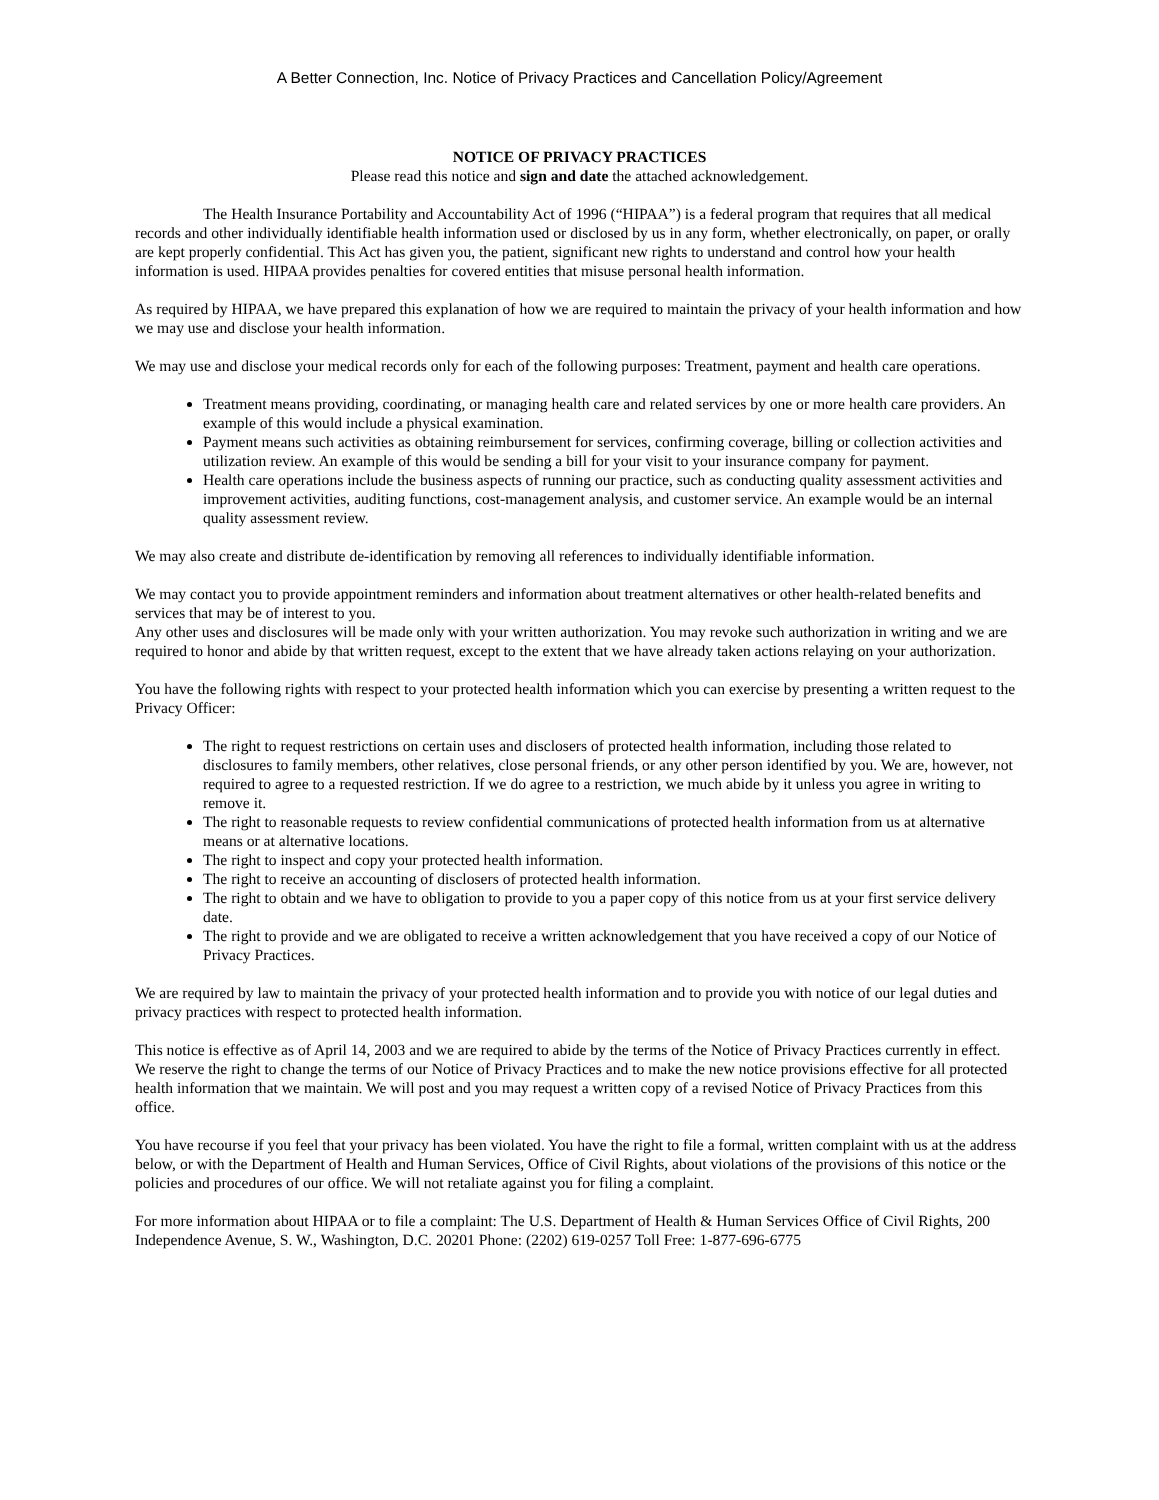A Better Connection, Inc. Notice of Privacy Practices and Cancellation Policy/Agreement
NOTICE OF PRIVACY PRACTICES
Please read this notice and sign and date the attached acknowledgement.
The Health Insurance Portability and Accountability Act of 1996 (“HIPAA”) is a federal program that requires that all medical records and other individually identifiable health information used or disclosed by us in any form, whether electronically, on paper, or orally are kept properly confidential. This Act has given you, the patient, significant new rights to understand and control how your health information is used. HIPAA provides penalties for covered entities that misuse personal health information.
As required by HIPAA, we have prepared this explanation of how we are required to maintain the privacy of your health information and how we may use and disclose your health information.
We may use and disclose your medical records only for each of the following purposes: Treatment, payment and health care operations.
Treatment means providing, coordinating, or managing health care and related services by one or more health care providers. An example of this would include a physical examination.
Payment means such activities as obtaining reimbursement for services, confirming coverage, billing or collection activities and utilization review. An example of this would be sending a bill for your visit to your insurance company for payment.
Health care operations include the business aspects of running our practice, such as conducting quality assessment activities and improvement activities, auditing functions, cost-management analysis, and customer service. An example would be an internal quality assessment review.
We may also create and distribute de-identification by removing all references to individually identifiable information.
We may contact you to provide appointment reminders and information about treatment alternatives or other health-related benefits and services that may be of interest to you.
Any other uses and disclosures will be made only with your written authorization. You may revoke such authorization in writing and we are required to honor and abide by that written request, except to the extent that we have already taken actions relaying on your authorization.
You have the following rights with respect to your protected health information which you can exercise by presenting a written request to the Privacy Officer:
The right to request restrictions on certain uses and disclosers of protected health information, including those related to disclosures to family members, other relatives, close personal friends, or any other person identified by you. We are, however, not required to agree to a requested restriction. If we do agree to a restriction, we much abide by it unless you agree in writing to remove it.
The right to reasonable requests to review confidential communications of protected health information from us at alternative means or at alternative locations.
The right to inspect and copy your protected health information.
The right to receive an accounting of disclosers of protected health information.
The right to obtain and we have to obligation to provide to you a paper copy of this notice from us at your first service delivery date.
The right to provide and we are obligated to receive a written acknowledgement that you have received a copy of our Notice of Privacy Practices.
We are required by law to maintain the privacy of your protected health information and to provide you with notice of our legal duties and privacy practices with respect to protected health information.
This notice is effective as of April 14, 2003 and we are required to abide by the terms of the Notice of Privacy Practices currently in effect. We reserve the right to change the terms of our Notice of Privacy Practices and to make the new notice provisions effective for all protected health information that we maintain. We will post and you may request a written copy of a revised Notice of Privacy Practices from this office.
You have recourse if you feel that your privacy has been violated. You have the right to file a formal, written complaint with us at the address below, or with the Department of Health and Human Services, Office of Civil Rights, about violations of the provisions of this notice or the policies and procedures of our office. We will not retaliate against you for filing a complaint.
For more information about HIPAA or to file a complaint: The U.S. Department of Health & Human Services Office of Civil Rights, 200 Independence Avenue, S. W., Washington, D.C. 20201 Phone: (2202) 619-0257 Toll Free: 1-877-696-6775